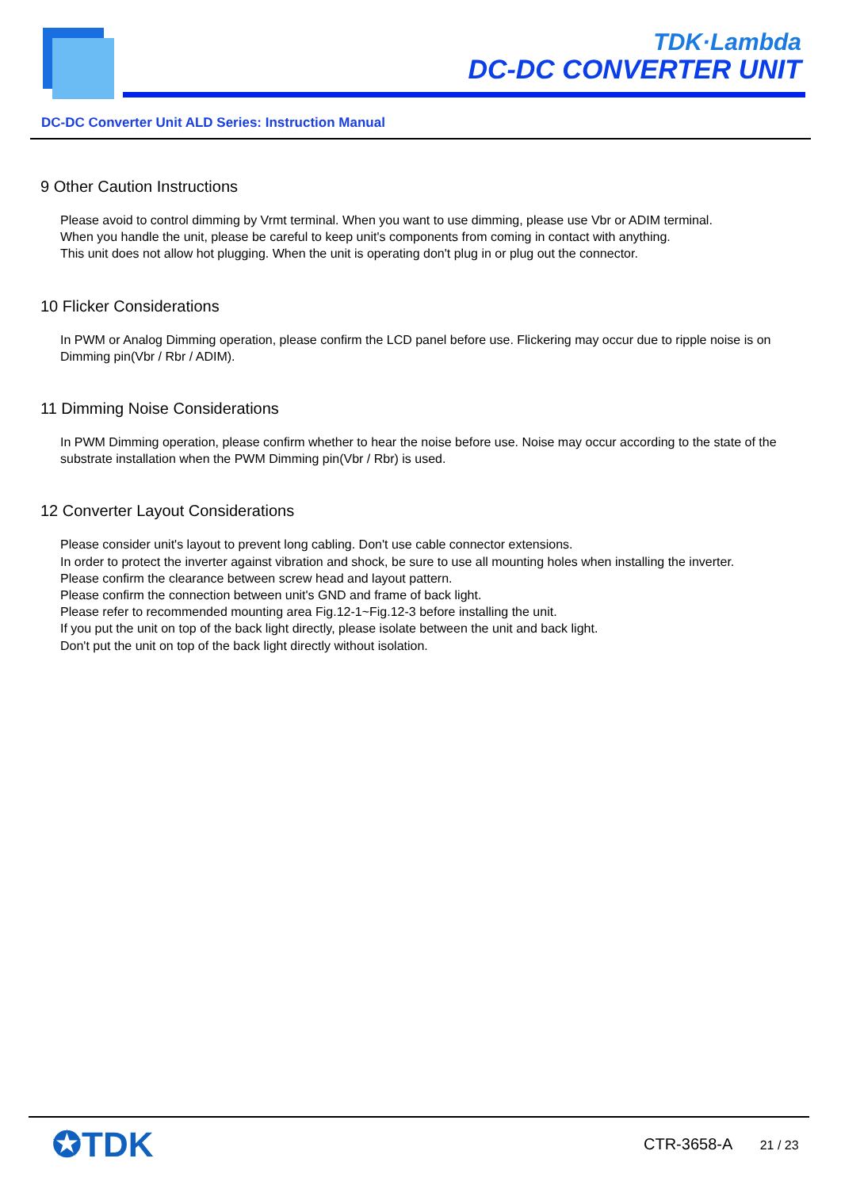TDK·Lambda
DC-DC CONVERTER UNIT
DC-DC Converter Unit ALD Series: Instruction Manual
9 Other Caution Instructions
Please avoid to control dimming by Vrmt terminal. When you want to use dimming, please use Vbr or ADIM terminal.
When you handle the unit, please be careful to keep unit's components from coming in contact with anything.
This unit does not allow hot plugging. When the unit is operating don't plug in or plug out the connector.
10 Flicker Considerations
In PWM or Analog Dimming operation, please confirm the LCD panel before use. Flickering may occur due to ripple noise is on Dimming pin(Vbr / Rbr / ADIM).
11 Dimming Noise Considerations
In PWM Dimming operation, please confirm whether to hear the noise before use. Noise may occur according to the state of the substrate installation when the PWM Dimming pin(Vbr / Rbr) is used.
12 Converter Layout Considerations
Please consider unit's layout to prevent long cabling. Don't use cable connector extensions.
In order to protect the inverter against vibration and shock, be sure to use all mounting holes when installing the inverter.
Please confirm the clearance between screw head and layout pattern.
Please confirm the connection between unit's GND and frame of back light.
Please refer to recommended mounting area Fig.12-1~Fig.12-3 before installing the unit.
If you put the unit on top of the back light directly, please isolate between the unit and back light.
Don't put the unit on top of the back light directly without isolation.
✪TDK CTR-3658-A 21 / 23